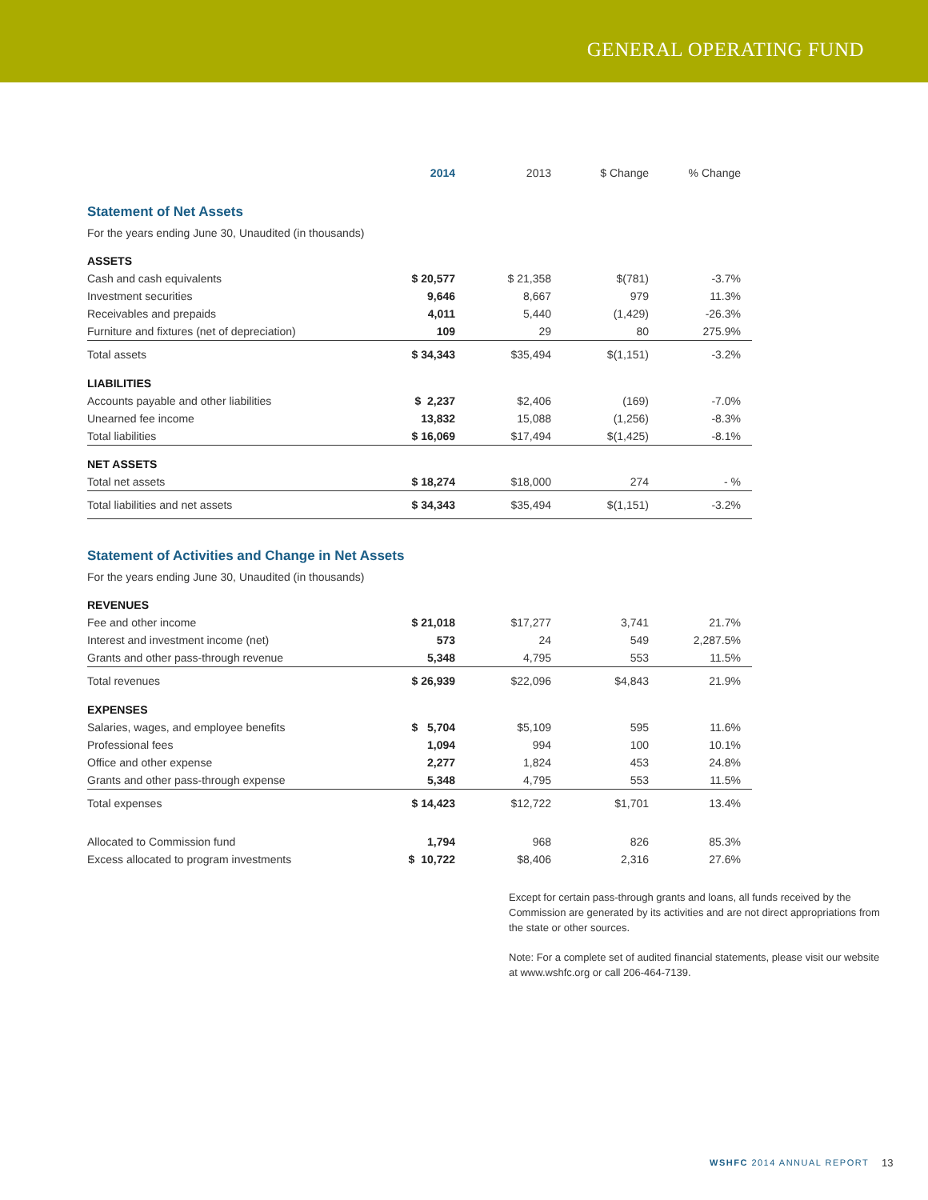GENERAL OPERATING FUND
| | 2014 | 2013 | $ Change | % Change |
| Statement of Net Assets | | | | |
| For the years ending June 30, Unaudited (in thousands) | | | | |
| ASSETS | | | | |
| Cash and cash equivalents | $ 20,577 | $ 21,358 | $(781) | -3.7% |
| Investment securities | 9,646 | 8,667 | 979 | 11.3% |
| Receivables and prepaids | 4,011 | 5,440 | (1,429) | -26.3% |
| Furniture and fixtures (net of depreciation) | 109 | 29 | 80 | 275.9% |
| Total assets | $ 34,343 | $35,494 | $(1,151) | -3.2% |
| LIABILITIES | | | | |
| Accounts payable and other liabilities | $ 2,237 | $2,406 | (169) | -7.0% |
| Unearned fee income | 13,832 | 15,088 | (1,256) | -8.3% |
| Total liabilities | $ 16,069 | $17,494 | $(1,425) | -8.1% |
| NET ASSETS | | | | |
| Total net assets | $ 18,274 | $18,000 | 274 | - % |
| Total liabilities and net assets | $ 34,343 | $35,494 | $(1,151) | -3.2% |
| Statement of Activities and Change in Net Assets | | | | |
| For the years ending June 30, Unaudited (in thousands) | | | | |
| REVENUES | | | | |
| Fee and other income | $ 21,018 | $17,277 | 3,741 | 21.7% |
| Interest and investment income (net) | 573 | 24 | 549 | 2,287.5% |
| Grants and other pass-through revenue | 5,348 | 4,795 | 553 | 11.5% |
| Total revenues | $ 26,939 | $22,096 | $4,843 | 21.9% |
| EXPENSES | | | | |
| Salaries, wages, and employee benefits | $ 5,704 | $5,109 | 595 | 11.6% |
| Professional fees | 1,094 | 994 | 100 | 10.1% |
| Office and other expense | 2,277 | 1,824 | 453 | 24.8% |
| Grants and other pass-through expense | 5,348 | 4,795 | 553 | 11.5% |
| Total expenses | $ 14,423 | $12,722 | $1,701 | 13.4% |
| Allocated to Commission fund | 1,794 | 968 | 826 | 85.3% |
| Excess allocated to program investments | $ 10,722 | $8,406 | 2,316 | 27.6% |
Except for certain pass-through grants and loans, all funds received by the Commission are generated by its activities and are not direct appropriations from the state or other sources.
Note: For a complete set of audited financial statements, please visit our website at www.wshfc.org or call 206-464-7139.
WSHFC 2014 ANNUAL REPORT 13